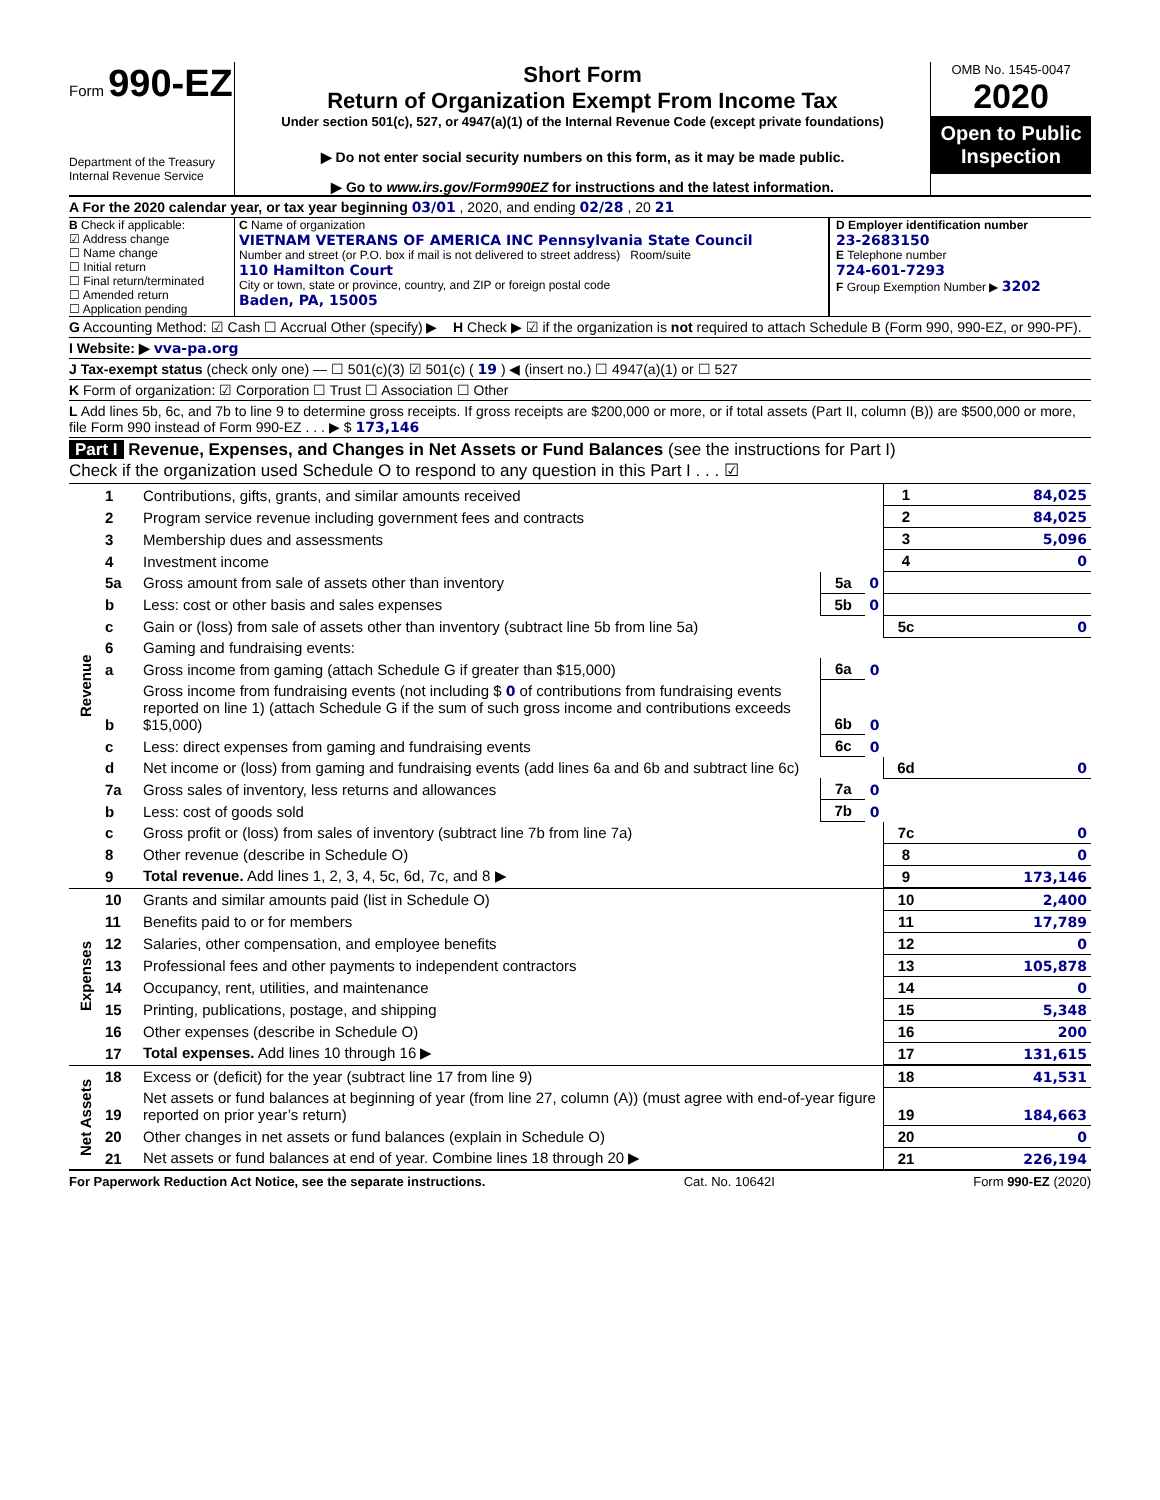Form 990-EZ
Department of the Treasury
Internal Revenue Service
Short Form
Return of Organization Exempt From Income Tax
Under section 501(c), 527, or 4947(a)(1) of the Internal Revenue Code (except private foundations)
▶ Do not enter social security numbers on this form, as it may be made public.
▶ Go to www.irs.gov/Form990EZ for instructions and the latest information.
OMB No. 1545-0047
2020
Open to Public Inspection
A For the 2020 calendar year, or tax year beginning 03/01 , 2020, and ending 02/28 , 20 21
B Check if applicable:
☑ Address change
☐ Name change
☐ Initial return
☐ Final return/terminated
☐ Amended return
☐ Application pending
C Name of organization
VIETNAM VETERANS OF AMERICA INC Pennsylvania State Council
Number and street (or P.O. box if mail is not delivered to street address) Room/suite
110 Hamilton Court
City or town, state or province, country, and ZIP or foreign postal code
Baden, PA, 15005
D Employer identification number
23-2683150
E Telephone number
724-601-7293
F Group Exemption Number ▶ 3202
G Accounting Method: ☑ Cash ☐ Accrual Other (specify) ▶ H Check ▶ ☑ if the organization is not required to attach Schedule B (Form 990, 990-EZ, or 990-PF).
I Website: ▶ vva-pa.org
J Tax-exempt status (check only one) — ☐ 501(c)(3) ☑ 501(c) ( 19 ) ◀ (insert no.) ☐ 4947(a)(1) or ☐ 527
K Form of organization: ☑ Corporation ☐ Trust ☐ Association ☐ Other
L Add lines 5b, 6c, and 7b to line 9 to determine gross receipts. If gross receipts are $200,000 or more, or if total assets (Part II, column (B)) are $500,000 or more, file Form 990 instead of Form 990-EZ . . . ▶ $ 173,146
Part I Revenue, Expenses, and Changes in Net Assets or Fund Balances (see the instructions for Part I)
Check if the organization used Schedule O to respond to any question in this Part I . . . ☑
| Revenue | 1 | Contributions, gifts, grants, and similar amounts received | | | 1 | 84,025 |
| | 2 | Program service revenue including government fees and contracts | | | 2 | 84,025 |
| | 3 | Membership dues and assessments | | | 3 | 5,096 |
| | 4 | Investment income | | | 4 | 0 |
| | 5a | Gross amount from sale of assets other than inventory | 5a | 0 | | |
| | b | Less: cost or other basis and sales expenses | 5b | 0 | | |
| | c | Gain or (loss) from sale of assets other than inventory (subtract line 5b from line 5a) | | | 5c | 0 |
| | 6 | Gaming and fundraising events: | | | | |
| | a | Gross income from gaming (attach Schedule G if greater than $15,000) | 6a | 0 | | |
| | b | Gross income from fundraising events (not including $ 0 of contributions from fundraising events reported on line 1) (attach Schedule G if the sum of such gross income and contributions exceeds $15,000) | 6b | 0 | | |
| | c | Less: direct expenses from gaming and fundraising events | 6c | 0 | | |
| | d | Net income or (loss) from gaming and fundraising events (add lines 6a and 6b and subtract line 6c) | | | 6d | 0 |
| | 7a | Gross sales of inventory, less returns and allowances | 7a | 0 | | |
| | b | Less: cost of goods sold | 7b | 0 | | |
| | c | Gross profit or (loss) from sales of inventory (subtract line 7b from line 7a) | | | 7c | 0 |
| | 8 | Other revenue (describe in Schedule O) | | | 8 | 0 |
| | 9 | Total revenue. Add lines 1, 2, 3, 4, 5c, 6d, 7c, and 8 ▶ | | | 9 | 173,146 |
| Expenses | 10 | Grants and similar amounts paid (list in Schedule O) | 10 | 2,400 |
| | 11 | Benefits paid to or for members | 11 | 17,789 |
| | 12 | Salaries, other compensation, and employee benefits | 12 | 0 |
| | 13 | Professional fees and other payments to independent contractors | 13 | 105,878 |
| | 14 | Occupancy, rent, utilities, and maintenance | 14 | 0 |
| | 15 | Printing, publications, postage, and shipping | 15 | 5,348 |
| | 16 | Other expenses (describe in Schedule O) | 16 | 200 |
| | 17 | Total expenses. Add lines 10 through 16 ▶ | 17 | 131,615 |
| Net Assets | 18 | Excess or (deficit) for the year (subtract line 17 from line 9) | 18 | 41,531 |
| | 19 | Net assets or fund balances at beginning of year (from line 27, column (A)) (must agree with end-of-year figure reported on prior year’s return) | 19 | 184,663 |
| | 20 | Other changes in net assets or fund balances (explain in Schedule O) | 20 | 0 |
| | 21 | Net assets or fund balances at end of year. Combine lines 18 through 20 ▶ | 21 | 226,194 |
For Paperwork Reduction Act Notice, see the separate instructions. Cat. No. 10642I Form 990-EZ (2020)